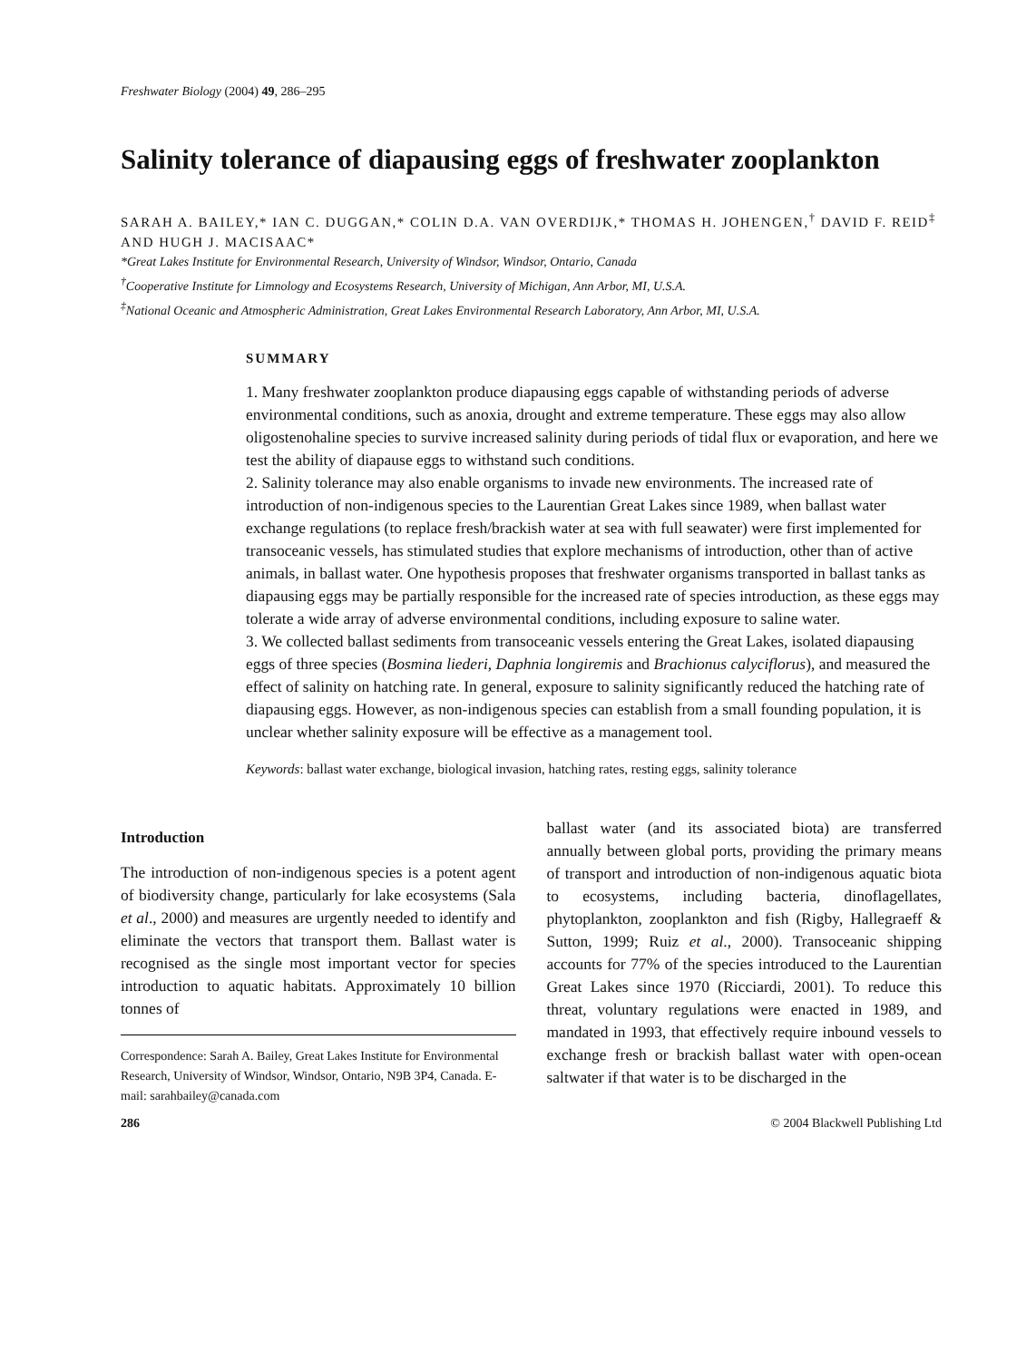Freshwater Biology (2004) 49, 286–295
Salinity tolerance of diapausing eggs of freshwater zooplankton
SARAH A. BAILEY,* IAN C. DUGGAN,* COLIN D.A. VAN OVERDIJK,* THOMAS H. JOHENGEN,<sup>†</sup> DAVID F. REID<sup>‡</sup> AND HUGH J. MACISAAC*
*Great Lakes Institute for Environmental Research, University of Windsor, Windsor, Ontario, Canada
<sup>†</sup> Cooperative Institute for Limnology and Ecosystems Research, University of Michigan, Ann Arbor, MI, U.S.A.
<sup>‡</sup> National Oceanic and Atmospheric Administration, Great Lakes Environmental Research Laboratory, Ann Arbor, MI, U.S.A.
SUMMARY
1. Many freshwater zooplankton produce diapausing eggs capable of withstanding periods of adverse environmental conditions, such as anoxia, drought and extreme temperature. These eggs may also allow oligostenohaline species to survive increased salinity during periods of tidal flux or evaporation, and here we test the ability of diapause eggs to withstand such conditions.
2. Salinity tolerance may also enable organisms to invade new environments. The increased rate of introduction of non-indigenous species to the Laurentian Great Lakes since 1989, when ballast water exchange regulations (to replace fresh/brackish water at sea with full seawater) were first implemented for transoceanic vessels, has stimulated studies that explore mechanisms of introduction, other than of active animals, in ballast water. One hypothesis proposes that freshwater organisms transported in ballast tanks as diapausing eggs may be partially responsible for the increased rate of species introduction, as these eggs may tolerate a wide array of adverse environmental conditions, including exposure to saline water.
3. We collected ballast sediments from transoceanic vessels entering the Great Lakes, isolated diapausing eggs of three species (Bosmina liederi, Daphnia longiremis and Brachionus calyciflorus), and measured the effect of salinity on hatching rate. In general, exposure to salinity significantly reduced the hatching rate of diapausing eggs. However, as non-indigenous species can establish from a small founding population, it is unclear whether salinity exposure will be effective as a management tool.
Keywords: ballast water exchange, biological invasion, hatching rates, resting eggs, salinity tolerance
Introduction
The introduction of non-indigenous species is a potent agent of biodiversity change, particularly for lake ecosystems (Sala et al., 2000) and measures are urgently needed to identify and eliminate the vectors that transport them. Ballast water is recognised as the single most important vector for species introduction to aquatic habitats. Approximately 10 billion tonnes of
Correspondence: Sarah A. Bailey, Great Lakes Institute for Environmental Research, University of Windsor, Windsor, Ontario, N9B 3P4, Canada. E-mail: sarahbailey@canada.com
ballast water (and its associated biota) are transferred annually between global ports, providing the primary means of transport and introduction of non-indigenous aquatic biota to ecosystems, including bacteria, dinoflagellates, phytoplankton, zooplankton and fish (Rigby, Hallegraeff & Sutton, 1999; Ruiz et al., 2000). Transoceanic shipping accounts for 77% of the species introduced to the Laurentian Great Lakes since 1970 (Ricciardi, 2001). To reduce this threat, voluntary regulations were enacted in 1989, and mandated in 1993, that effectively require inbound vessels to exchange fresh or brackish ballast water with open-ocean saltwater if that water is to be discharged in the
286 © 2004 Blackwell Publishing Ltd